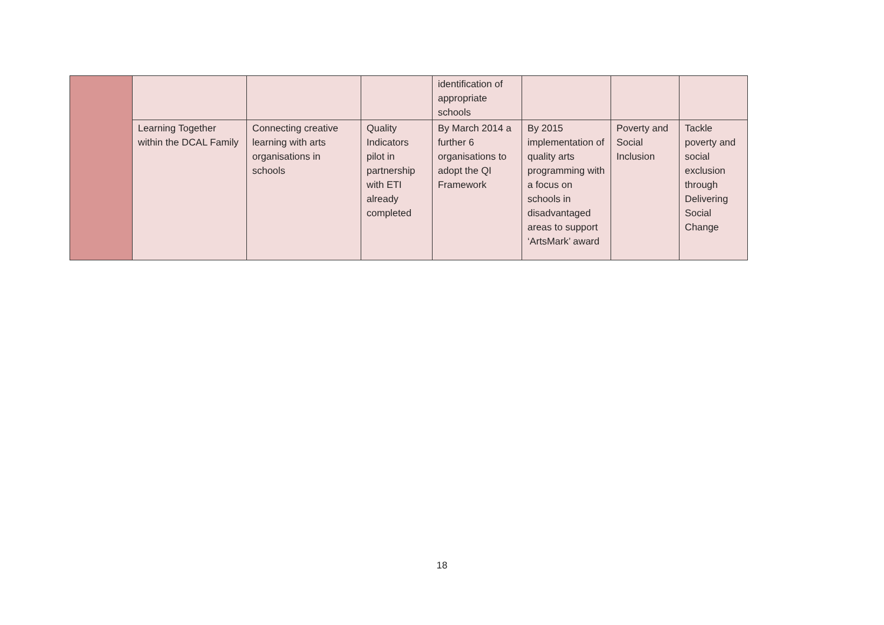| | | | | identification of appropriate schools | | | |
| | Learning Together within the DCAL Family | Connecting creative learning with arts organisations in schools | Quality Indicators pilot in partnership with ETI already completed | By March 2014 a further 6 organisations to adopt the QI Framework | By 2015 implementation of quality arts programming with a focus on schools in disadvantaged areas to support ‘ArtsMark’ award | Poverty and Social Inclusion | Tackle poverty and social exclusion through Delivering Social Change |
18